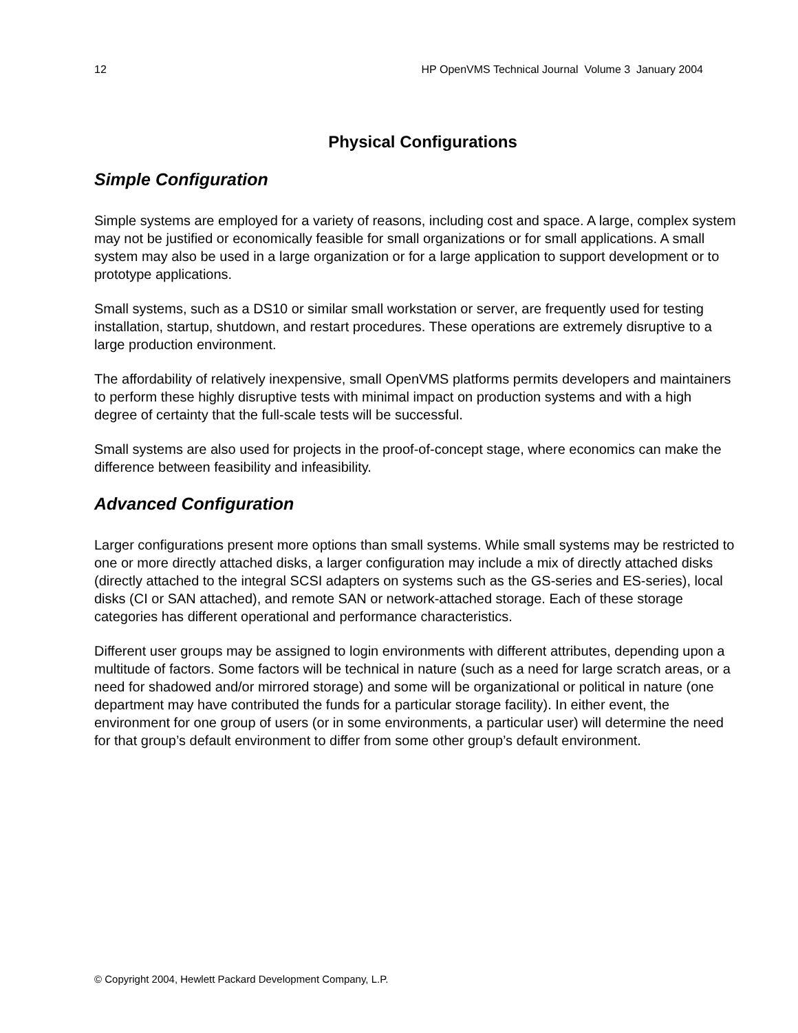12 HP OpenVMS Technical Journal Volume 3 January 2004
Physical Configurations
Simple Configuration
Simple systems are employed for a variety of reasons, including cost and space. A large, complex system may not be justified or economically feasible for small organizations or for small applications. A small system may also be used in a large organization or for a large application to support development or to prototype applications.
Small systems, such as a DS10 or similar small workstation or server, are frequently used for testing installation, startup, shutdown, and restart procedures. These operations are extremely disruptive to a large production environment.
The affordability of relatively inexpensive, small OpenVMS platforms permits developers and maintainers to perform these highly disruptive tests with minimal impact on production systems and with a high degree of certainty that the full-scale tests will be successful.
Small systems are also used for projects in the proof-of-concept stage, where economics can make the difference between feasibility and infeasibility.
Advanced Configuration
Larger configurations present more options than small systems. While small systems may be restricted to one or more directly attached disks, a larger configuration may include a mix of directly attached disks (directly attached to the integral SCSI adapters on systems such as the GS-series and ES-series), local disks (CI or SAN attached), and remote SAN or network-attached storage. Each of these storage categories has different operational and performance characteristics.
Different user groups may be assigned to login environments with different attributes, depending upon a multitude of factors. Some factors will be technical in nature (such as a need for large scratch areas, or a need for shadowed and/or mirrored storage) and some will be organizational or political in nature (one department may have contributed the funds for a particular storage facility). In either event, the environment for one group of users (or in some environments, a particular user) will determine the need for that group’s default environment to differ from some other group’s default environment.
© Copyright 2004, Hewlett Packard Development Company, L.P.